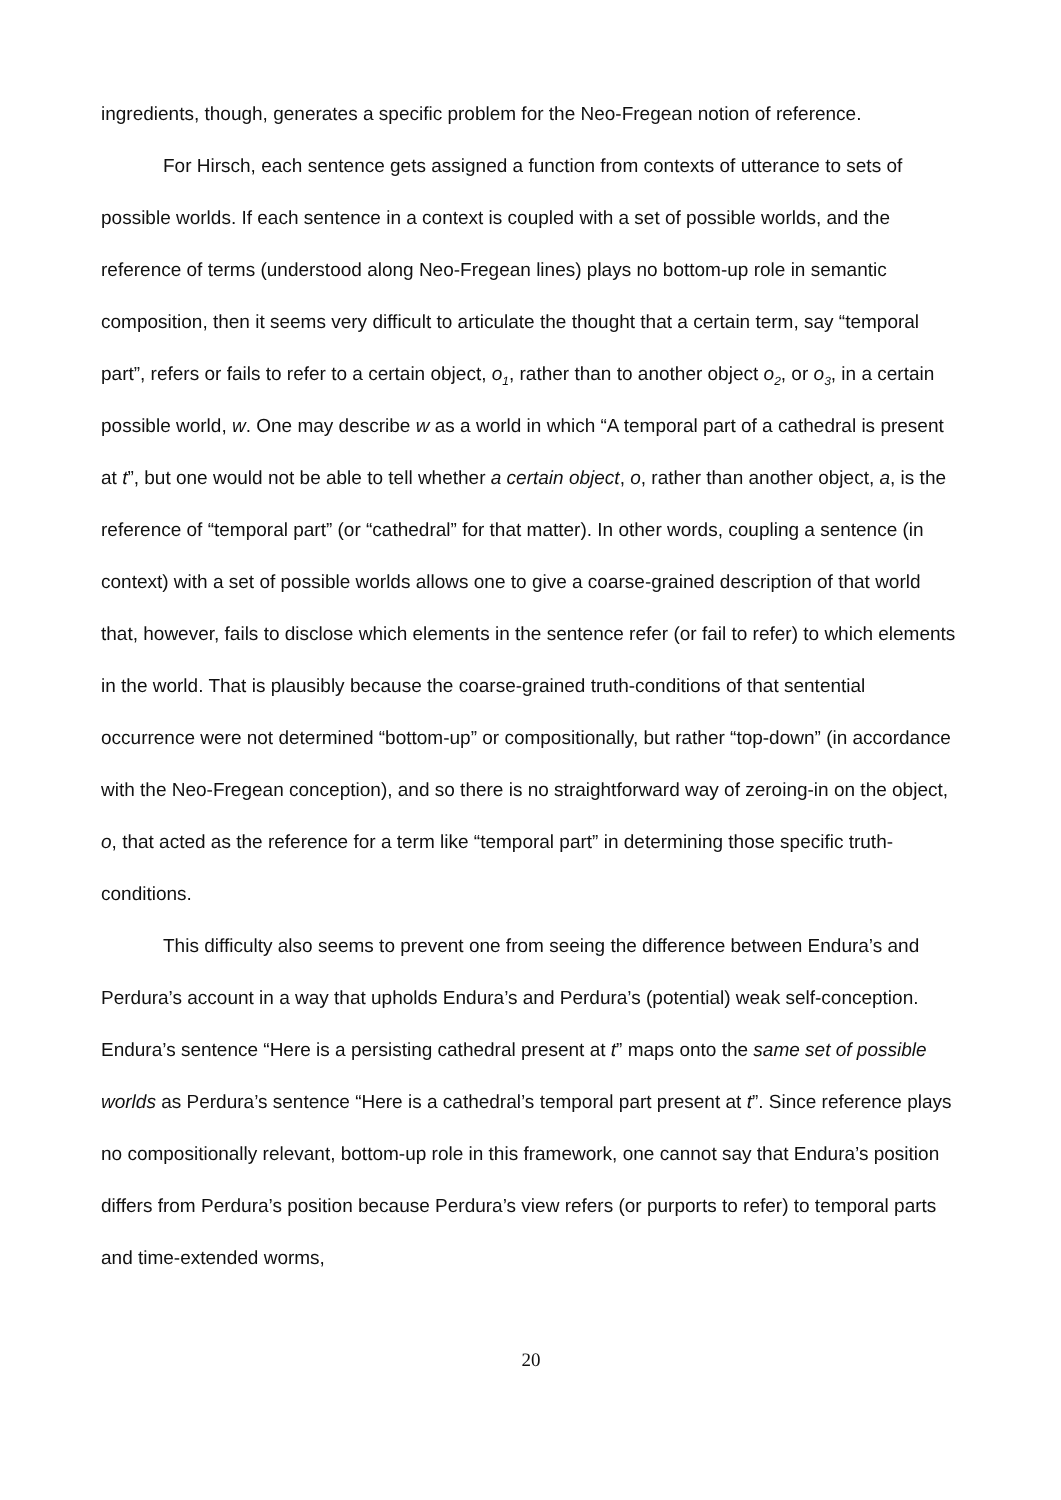ingredients, though, generates a specific problem for the Neo-Fregean notion of reference.
For Hirsch, each sentence gets assigned a function from contexts of utterance to sets of possible worlds. If each sentence in a context is coupled with a set of possible worlds, and the reference of terms (understood along Neo-Fregean lines) plays no bottom-up role in semantic composition, then it seems very difficult to articulate the thought that a certain term, say “temporal part”, refers or fails to refer to a certain object, o<sub>1</sub>, rather than to another object o<sub>2</sub>, or o<sub>3</sub>, in a certain possible world, w. One may describe w as a world in which “A temporal part of a cathedral is present at t”, but one would not be able to tell whether a certain object, o, rather than another object, a, is the reference of “temporal part” (or “cathedral” for that matter). In other words, coupling a sentence (in context) with a set of possible worlds allows one to give a coarse-grained description of that world that, however, fails to disclose which elements in the sentence refer (or fail to refer) to which elements in the world. That is plausibly because the coarse-grained truth-conditions of that sentential occurrence were not determined “bottom-up” or compositionally, but rather “top-down” (in accordance with the Neo-Fregean conception), and so there is no straightforward way of zeroing-in on the object, o, that acted as the reference for a term like “temporal part” in determining those specific truth-conditions.
This difficulty also seems to prevent one from seeing the difference between Endura’s and Perdura’s account in a way that upholds Endura’s and Perdura’s (potential) weak self-conception. Endura’s sentence “Here is a persisting cathedral present at t” maps onto the same set of possible worlds as Perdura’s sentence “Here is a cathedral’s temporal part present at t”. Since reference plays no compositionally relevant, bottom-up role in this framework, one cannot say that Endura’s position differs from Perdura’s position because Perdura’s view refers (or purports to refer) to temporal parts and time-extended worms,
20